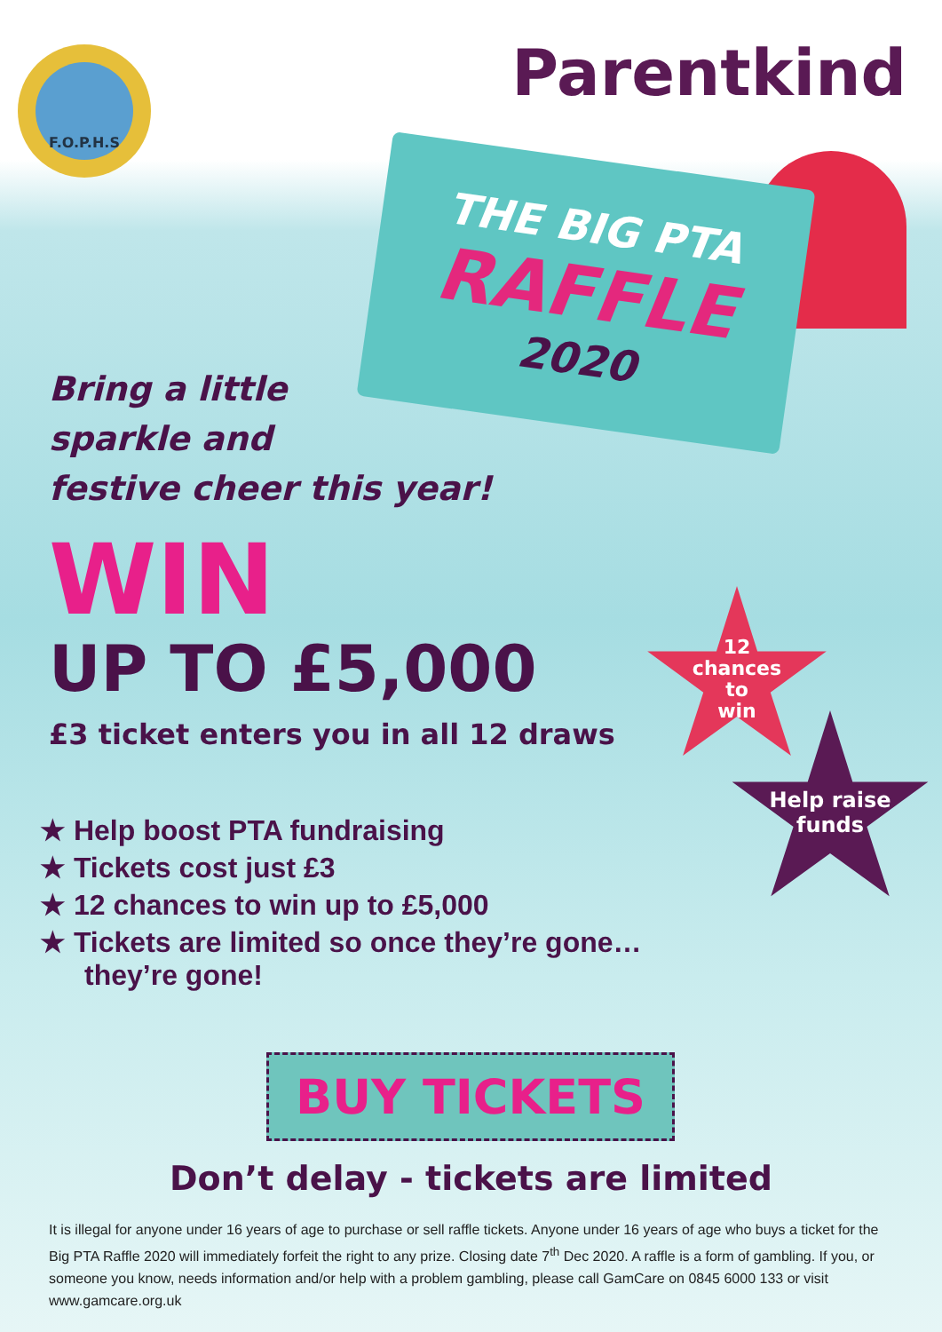F.O.P.H.S Parentkind
THE BIG PTA
RAFFLE
2020
Bring a little
sparkle and
festive cheer this year!
WIN
UP TO £5,000
£3 ticket enters you in all 12 draws
★ Help boost PTA fundraising
★ Tickets cost just £3
★ 12 chances to win up to £5,000
★ Tickets are limited so once they’re gone… they’re gone!
12
chances
to
win
Help raise
funds
BUY TICKETS
Don’t delay - tickets are limited
It is illegal for anyone under 16 years of age to purchase or sell raffle tickets. Anyone under 16 years of age who buys a ticket for the Big PTA Raffle 2020 will immediately forfeit the right to any prize. Closing date 7<sup>th</sup> Dec 2020. A raffle is a form of gambling. If you, or someone you know, needs information and/or help with a problem gambling, please call GamCare on 0845 6000 133 or visit www.gamcare.org.uk